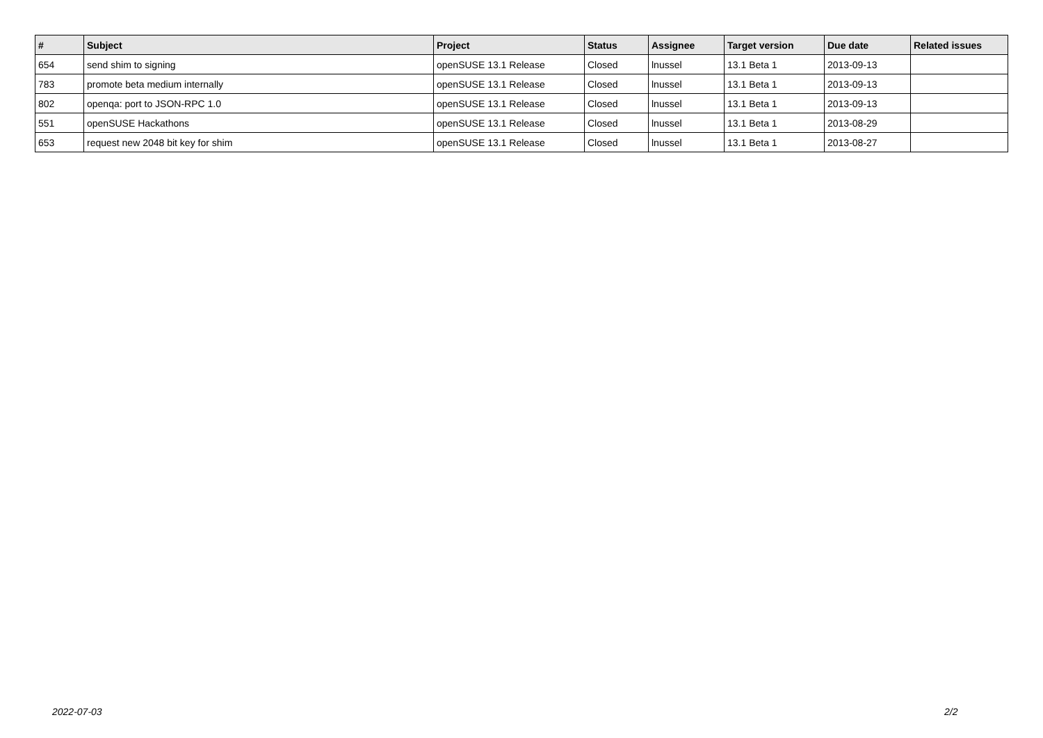| # | Subject | Project | Status | Assignee | Target version | Due date | Related issues |
| --- | --- | --- | --- | --- | --- | --- | --- |
| 654 | send shim to signing | openSUSE 13.1 Release | Closed | lnussel | 13.1 Beta 1 | 2013-09-13 | |
| 783 | promote beta medium internally | openSUSE 13.1 Release | Closed | lnussel | 13.1 Beta 1 | 2013-09-13 | |
| 802 | openqa: port to JSON-RPC 1.0 | openSUSE 13.1 Release | Closed | lnussel | 13.1 Beta 1 | 2013-09-13 | |
| 551 | openSUSE Hackathons | openSUSE 13.1 Release | Closed | lnussel | 13.1 Beta 1 | 2013-08-29 | |
| 653 | request new 2048 bit key for shim | openSUSE 13.1 Release | Closed | lnussel | 13.1 Beta 1 | 2013-08-27 | |
2022-07-03 2/2